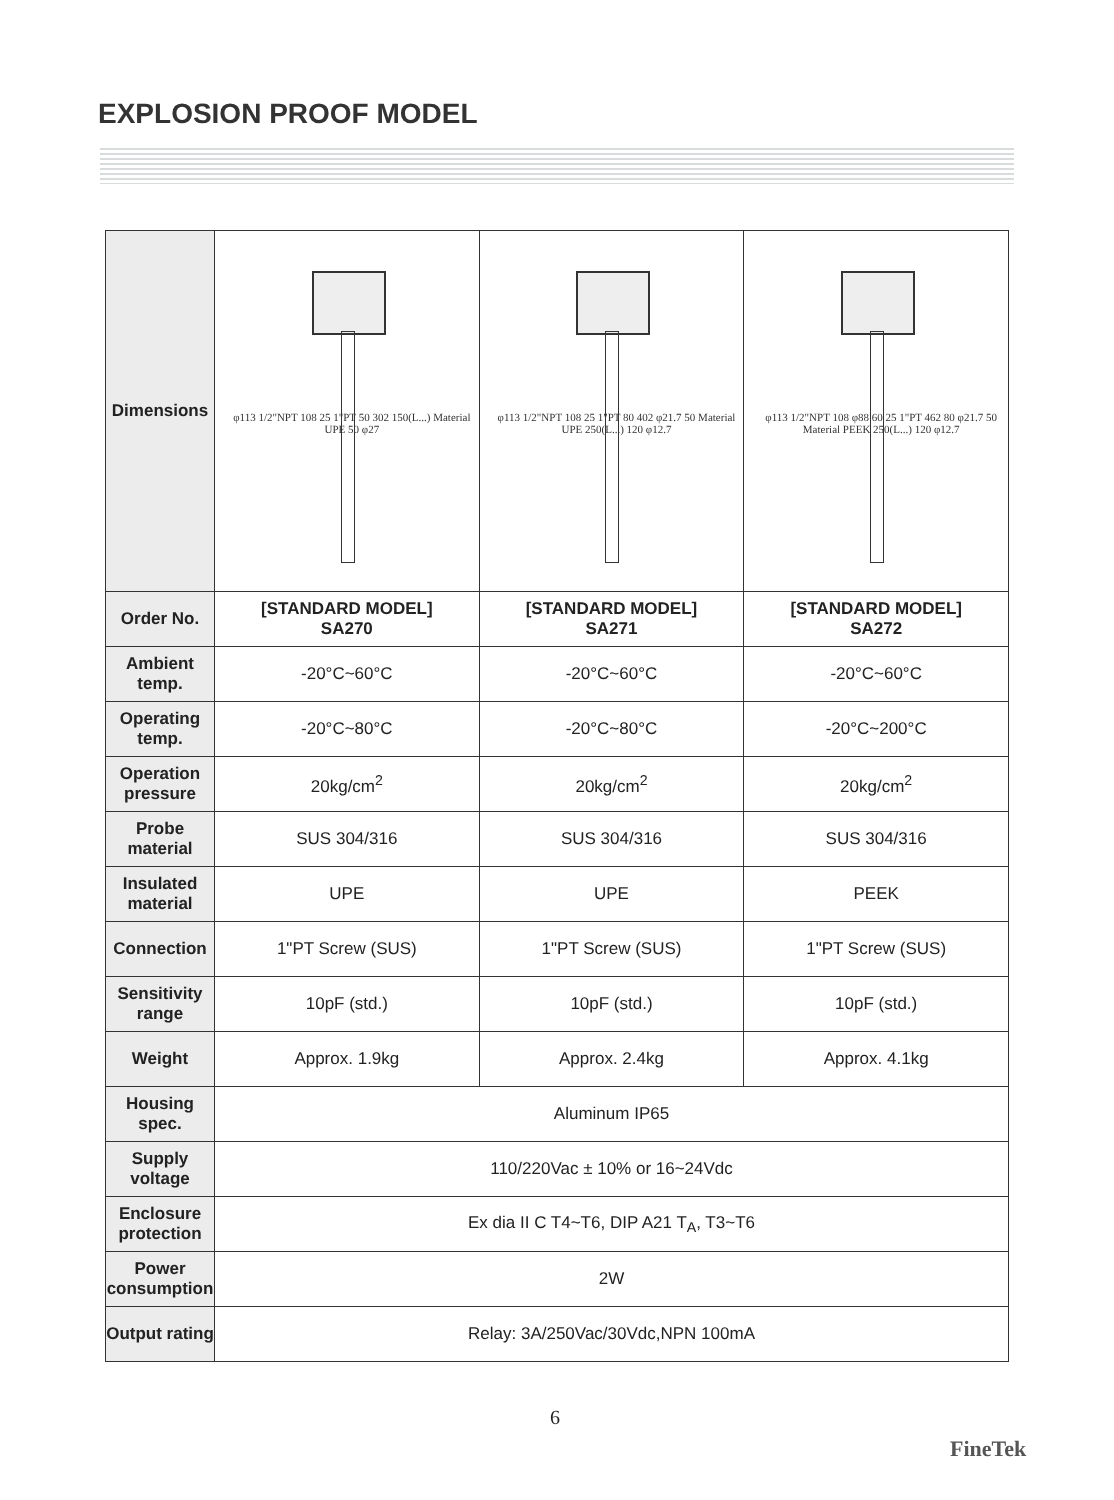EXPLOSION PROOF MODEL
| Dimensions | φ113 1/2"NPT 108 25 1"PT 50 302 150(L...) Material UPE 50 φ27 | φ113 1/2"NPT 108 25 1"PT 80 402 φ21.7 50 Material UPE 250(L...) 120 φ12.7 | φ113 1/2"NPT 108 φ88 60 25 1"PT 462 80 φ21.7 50 Material PEEK 250(L...) 120 φ12.7 |
| Order No. | [STANDARD MODEL] SA270 | [STANDARD MODEL] SA271 | [STANDARD MODEL] SA272 |
| Ambient temp. | -20°C~60°C | -20°C~60°C | -20°C~60°C |
| Operating temp. | -20°C~80°C | -20°C~80°C | -20°C~200°C |
| Operation pressure | 20kg/cm<sup>2</sup> | 20kg/cm<sup>2</sup> | 20kg/cm<sup>2</sup> |
| Probe material | SUS 304/316 | SUS 304/316 | SUS 304/316 |
| Insulated material | UPE | UPE | PEEK |
| Connection | 1"PT Screw (SUS) | 1"PT Screw (SUS) | 1"PT Screw (SUS) |
| Sensitivity range | 10pF (std.) | 10pF (std.) | 10pF (std.) |
| Weight | Approx. 1.9kg | Approx. 2.4kg | Approx. 4.1kg |
| Housing spec. | Aluminum IP65 | | |
| Supply voltage | 110/220Vac ± 10% or 16~24Vdc | | |
| Enclosure protection | Ex dia II C T4~T6, DIP A21 T<sub>A</sub>, T3~T6 | | |
| Power consumption | 2W | | |
| Output rating | Relay: 3A/250Vac/30Vdc,NPN 100mA | | |
6
FineTek